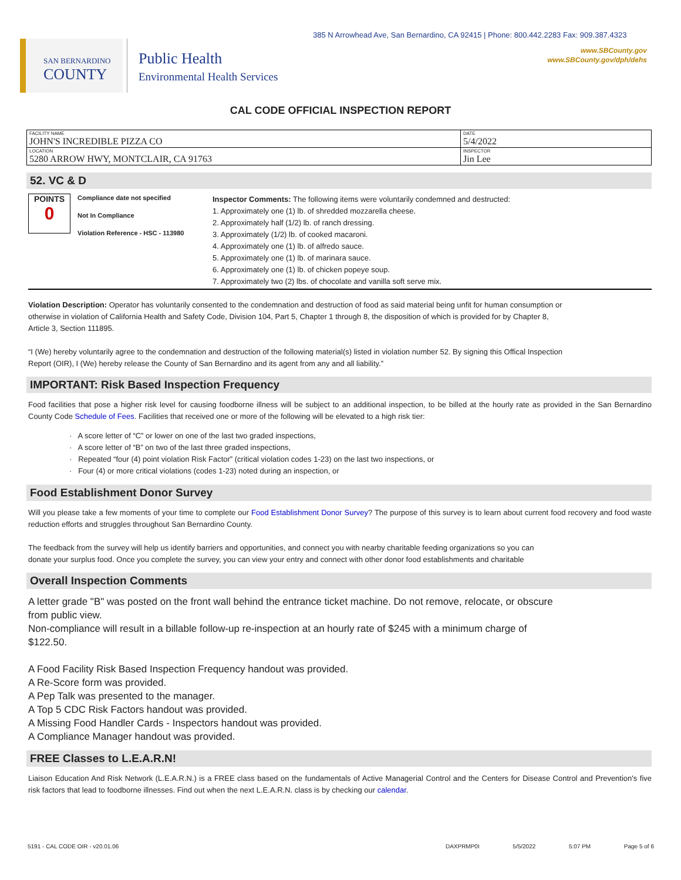385 N Arrowhead Ave, San Bernardino, CA 92415 | Phone: 800.442.2283 Fax: 909.387.4323
www.SBCounty.gov
www.SBCounty.gov/dph/dehs
SAN BERNARDINO
COUNTY
Public Health
Environmental Health Services
CAL CODE OFFICIAL INSPECTION REPORT
| FACILITY NAME JOHN'S INCREDIBLE PIZZA CO | DATE 5/4/2022 |
| LOCATION 5280 ARROW HWY, MONTCLAIR, CA 91763 | INSPECTOR Jin Lee |
52. VC & D
POINTS
0
Compliance date not specified
Not In Compliance
Violation Reference - HSC - 113980
Inspector Comments: The following items were voluntarily condemned and destructed:
1. Approximately one (1) lb. of shredded mozzarella cheese.
2. Approximately half (1/2) lb. of ranch dressing.
3. Approximately (1/2) lb. of cooked macaroni.
4. Approximately one (1) lb. of alfredo sauce.
5. Approximately one (1) lb. of marinara sauce.
6. Approximately one (1) lb. of chicken popeye soup.
7. Approximately two (2) lbs. of chocolate and vanilla soft serve mix.
Violation Description: Operator has voluntarily consented to the condemnation and destruction of food as said material being unfit for human consumption or otherwise in violation of California Health and Safety Code, Division 104, Part 5, Chapter 1 through 8, the disposition of which is provided for by Chapter 8, Article 3, Section 111895.
“I (We) hereby voluntarily agree to the condemnation and destruction of the following material(s) listed in violation number 52. By signing this Offical Inspection Report (OIR), I (We) hereby release the County of San Bernardino and its agent from any and all liability.”
IMPORTANT: Risk Based Inspection Frequency
Food facilities that pose a higher risk level for causing foodborne illness will be subject to an additional inspection, to be billed at the hourly rate as provided in the San Bernardino County Code Schedule of Fees. Facilities that received one or more of the following will be elevated to a high risk tier:
· A score letter of “C” or lower on one of the last two graded inspections,
· A score letter of “B” on two of the last three graded inspections,
· Repeated “four (4) point violation Risk Factor” (critical violation codes 1-23) on the last two inspections, or
· Four (4) or more critical violations (codes 1-23) noted during an inspection, or
Food Establishment Donor Survey
Will you please take a few moments of your time to complete our Food Establishment Donor Survey? The purpose of this survey is to learn about current food recovery and food waste reduction efforts and struggles throughout San Bernardino County.
The feedback from the survey will help us identify barriers and opportunities, and connect you with nearby charitable feeding organizations so you can donate your surplus food. Once you complete the survey, you can view your entry and connect with other donor food establishments and charitable
Overall Inspection Comments
A letter grade "B" was posted on the front wall behind the entrance ticket machine. Do not remove, relocate, or obscure from public view.
Non-compliance will result in a billable follow-up re-inspection at an hourly rate of $245 with a minimum charge of $122.50.
A Food Facility Risk Based Inspection Frequency handout was provided.
A Re-Score form was provided.
A Pep Talk was presented to the manager.
A Top 5 CDC Risk Factors handout was provided.
A Missing Food Handler Cards - Inspectors handout was provided.
A Compliance Manager handout was provided.
FREE Classes to L.E.A.R.N!
Liaison Education And Risk Network (L.E.A.R.N.) is a FREE class based on the fundamentals of Active Managerial Control and the Centers for Disease Control and Prevention's five risk factors that lead to foodborne illnesses. Find out when the next L.E.A.R.N. class is by checking our calendar.
5191 - CAL CODE OIR - v20.01.06 DAXPRMP0I 5/5/2022 5:07 PM Page 5 of 6